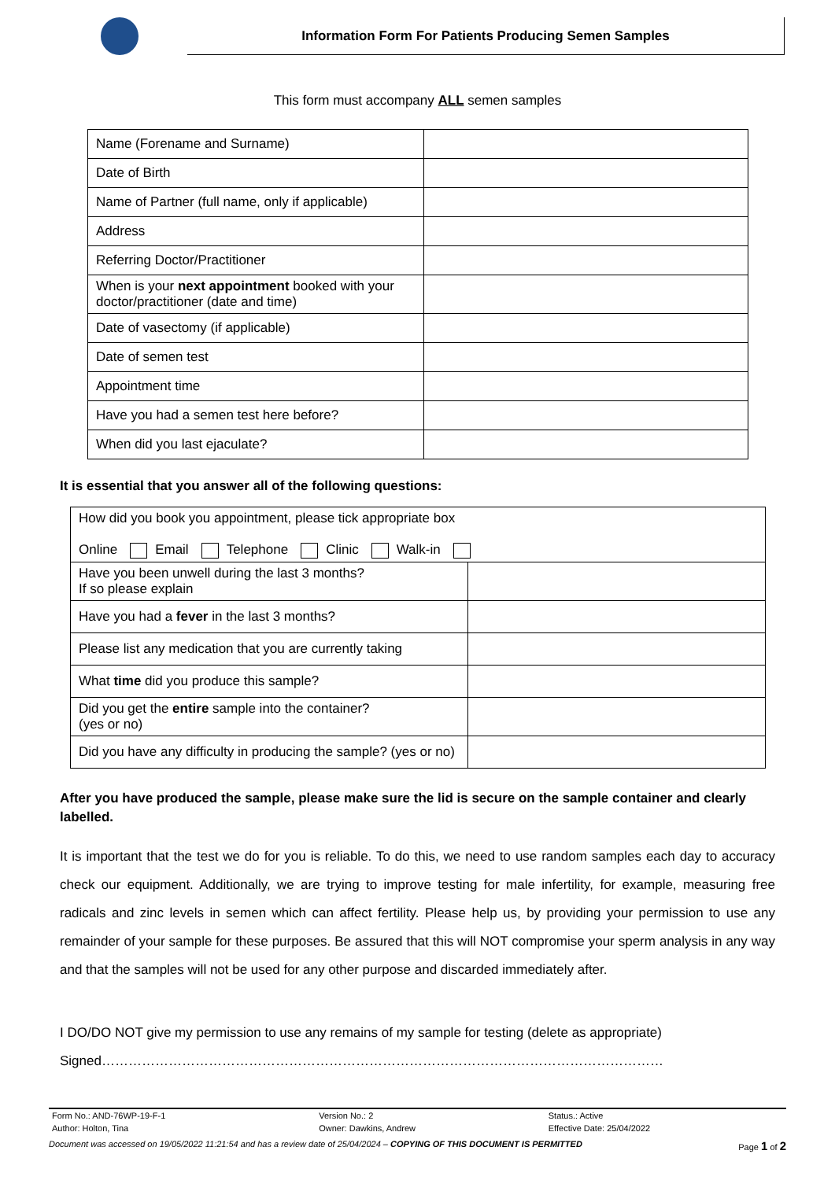Information Form For Patients Producing Semen Samples
This form must accompany ALL semen samples
| Name (Forename and Surname) | |
| Date of Birth | |
| Name of Partner (full name, only if applicable) | |
| Address | |
| Referring Doctor/Practitioner | |
| When is your next appointment booked with your doctor/practitioner (date and time) | |
| Date of vasectomy (if applicable) | |
| Date of semen test | |
| Appointment time | |
| Have you had a semen test here before? | |
| When did you last ejaculate? | |
It is essential that you answer all of the following questions:
| How did you book you appointment, please tick appropriate box Online Email Telephone Clinic Walk-in | |
| Have you been unwell during the last 3 months? If so please explain | |
| Have you had a fever in the last 3 months? | |
| Please list any medication that you are currently taking | |
| What time did you produce this sample? | |
| Did you get the entire sample into the container? (yes or no) | |
| Did you have any difficulty in producing the sample? (yes or no) | |
After you have produced the sample, please make sure the lid is secure on the sample container and clearly labelled.
It is important that the test we do for you is reliable. To do this, we need to use random samples each day to accuracy check our equipment. Additionally, we are trying to improve testing for male infertility, for example, measuring free radicals and zinc levels in semen which can affect fertility. Please help us, by providing your permission to use any remainder of your sample for these purposes. Be assured that this will NOT compromise your sperm analysis in any way and that the samples will not be used for any other purpose and discarded immediately after.
I DO/DO NOT give my permission to use any remains of my sample for testing (delete as appropriate)
Signed………………………………………………………………………………………………………………
| Form No.: AND-76WP-19-F-1 | Version No.: 2 | Status.: Active |
| Author: Holton, Tina | Owner: Dawkins, Andrew | Effective Date: 25/04/2022 |
Document was accessed on 19/05/2022 11:21:54 and has a review date of 25/04/2024 – COPYING OF THIS DOCUMENT IS PERMITTED Page 1 of 2